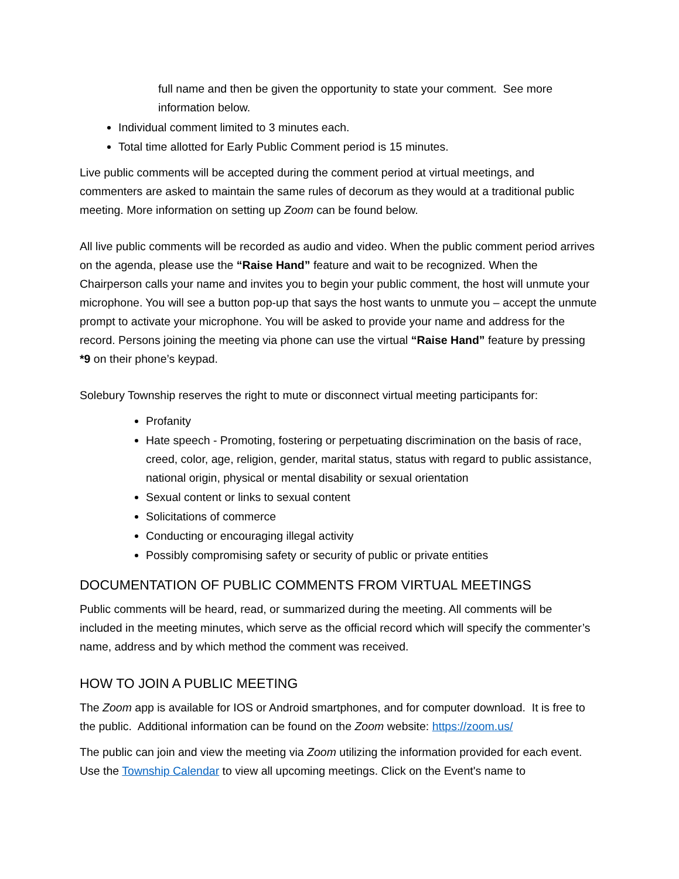full name and then be given the opportunity to state your comment. See more information below.
Individual comment limited to 3 minutes each.
Total time allotted for Early Public Comment period is 15 minutes.
Live public comments will be accepted during the comment period at virtual meetings, and commenters are asked to maintain the same rules of decorum as they would at a traditional public meeting. More information on setting up Zoom can be found below.
All live public comments will be recorded as audio and video. When the public comment period arrives on the agenda, please use the “Raise Hand” feature and wait to be recognized. When the Chairperson calls your name and invites you to begin your public comment, the host will unmute your microphone. You will see a button pop-up that says the host wants to unmute you – accept the unmute prompt to activate your microphone. You will be asked to provide your name and address for the record. Persons joining the meeting via phone can use the virtual “Raise Hand” feature by pressing *9 on their phone’s keypad.
Solebury Township reserves the right to mute or disconnect virtual meeting participants for:
Profanity
Hate speech - Promoting, fostering or perpetuating discrimination on the basis of race, creed, color, age, religion, gender, marital status, status with regard to public assistance, national origin, physical or mental disability or sexual orientation
Sexual content or links to sexual content
Solicitations of commerce
Conducting or encouraging illegal activity
Possibly compromising safety or security of public or private entities
DOCUMENTATION OF PUBLIC COMMENTS FROM VIRTUAL MEETINGS
Public comments will be heard, read, or summarized during the meeting. All comments will be included in the meeting minutes, which serve as the official record which will specify the commenter’s name, address and by which method the comment was received.
HOW TO JOIN A PUBLIC MEETING
The Zoom app is available for IOS or Android smartphones, and for computer download. It is free to the public. Additional information can be found on the Zoom website: https://zoom.us/
The public can join and view the meeting via Zoom utilizing the information provided for each event. Use the Township Calendar to view all upcoming meetings. Click on the Event's name to